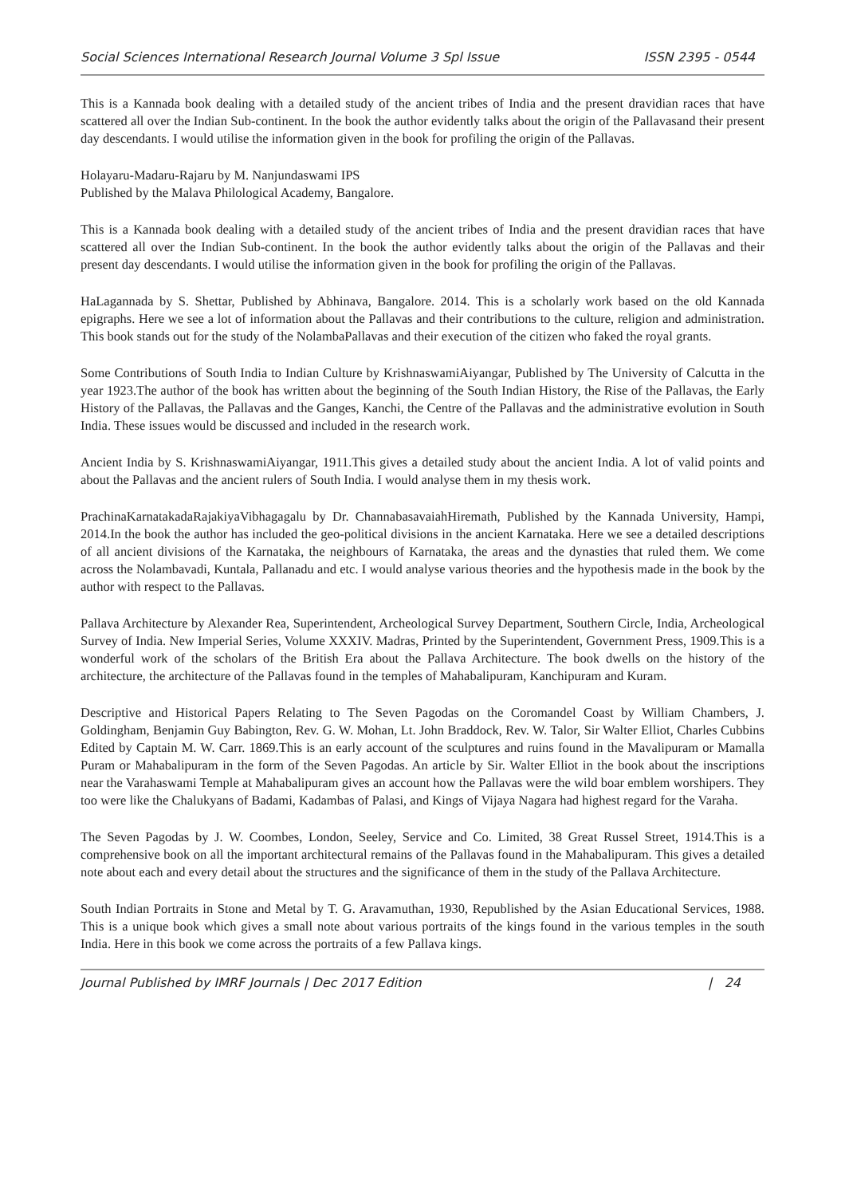Social Sciences International Research Journal Volume 3 Spl Issue ISSN 2395 - 0544
This is a Kannada book dealing with a detailed study of the ancient tribes of India and the present dravidian races that have scattered all over the Indian Sub-continent. In the book the author evidently talks about the origin of the Pallavasand their present day descendants. I would utilise the information given in the book for profiling the origin of the Pallavas.
Holayaru-Madaru-Rajaru by M. Nanjundaswami IPS
Published by the Malava Philological Academy, Bangalore.
This is a Kannada book dealing with a detailed study of the ancient tribes of India and the present dravidian races that have scattered all over the Indian Sub-continent. In the book the author evidently talks about the origin of the Pallavas and their present day descendants. I would utilise the information given in the book for profiling the origin of the Pallavas.
HaLagannada by S. Shettar, Published by Abhinava, Bangalore. 2014. This is a scholarly work based on the old Kannada epigraphs. Here we see a lot of information about the Pallavas and their contributions to the culture, religion and administration. This book stands out for the study of the NolambaPallavas and their execution of the citizen who faked the royal grants.
Some Contributions of South India to Indian Culture by KrishnaswamiAiyangar, Published by The University of Calcutta in the year 1923.The author of the book has written about the beginning of the South Indian History, the Rise of the Pallavas, the Early History of the Pallavas, the Pallavas and the Ganges, Kanchi, the Centre of the Pallavas and the administrative evolution in South India. These issues would be discussed and included in the research work.
Ancient India by S. KrishnaswamiAiyangar, 1911.This gives a detailed study about the ancient India. A lot of valid points and about the Pallavas and the ancient rulers of South India. I would analyse them in my thesis work.
PrachinaKarnatakadaRajakiyaVibhagagalu by Dr. ChannabasavaiahHiremath, Published by the Kannada University, Hampi, 2014.In the book the author has included the geo-political divisions in the ancient Karnataka. Here we see a detailed descriptions of all ancient divisions of the Karnataka, the neighbours of Karnataka, the areas and the dynasties that ruled them. We come across the Nolambavadi, Kuntala, Pallanadu and etc. I would analyse various theories and the hypothesis made in the book by the author with respect to the Pallavas.
Pallava Architecture by Alexander Rea, Superintendent, Archeological Survey Department, Southern Circle, India, Archeological Survey of India. New Imperial Series, Volume XXXIV. Madras, Printed by the Superintendent, Government Press, 1909.This is a wonderful work of the scholars of the British Era about the Pallava Architecture. The book dwells on the history of the architecture, the architecture of the Pallavas found in the temples of Mahabalipuram, Kanchipuram and Kuram.
Descriptive and Historical Papers Relating to The Seven Pagodas on the Coromandel Coast by William Chambers, J. Goldingham, Benjamin Guy Babington, Rev. G. W. Mohan, Lt. John Braddock, Rev. W. Talor, Sir Walter Elliot, Charles Cubbins Edited by Captain M. W. Carr. 1869.This is an early account of the sculptures and ruins found in the Mavalipuram or Mamalla Puram or Mahabalipuram in the form of the Seven Pagodas. An article by Sir. Walter Elliot in the book about the inscriptions near the Varahaswami Temple at Mahabalipuram gives an account how the Pallavas were the wild boar emblem worshipers. They too were like the Chalukyans of Badami, Kadambas of Palasi, and Kings of Vijaya Nagara had highest regard for the Varaha.
The Seven Pagodas by J. W. Coombes, London, Seeley, Service and Co. Limited, 38 Great Russel Street, 1914.This is a comprehensive book on all the important architectural remains of the Pallavas found in the Mahabalipuram. This gives a detailed note about each and every detail about the structures and the significance of them in the study of the Pallava Architecture.
South Indian Portraits in Stone and Metal by T. G. Aravamuthan, 1930, Republished by the Asian Educational Services, 1988. This is a unique book which gives a small note about various portraits of the kings found in the various temples in the south India. Here in this book we come across the portraits of a few Pallava kings.
Journal Published by IMRF Journals | Dec 2017 Edition | 24